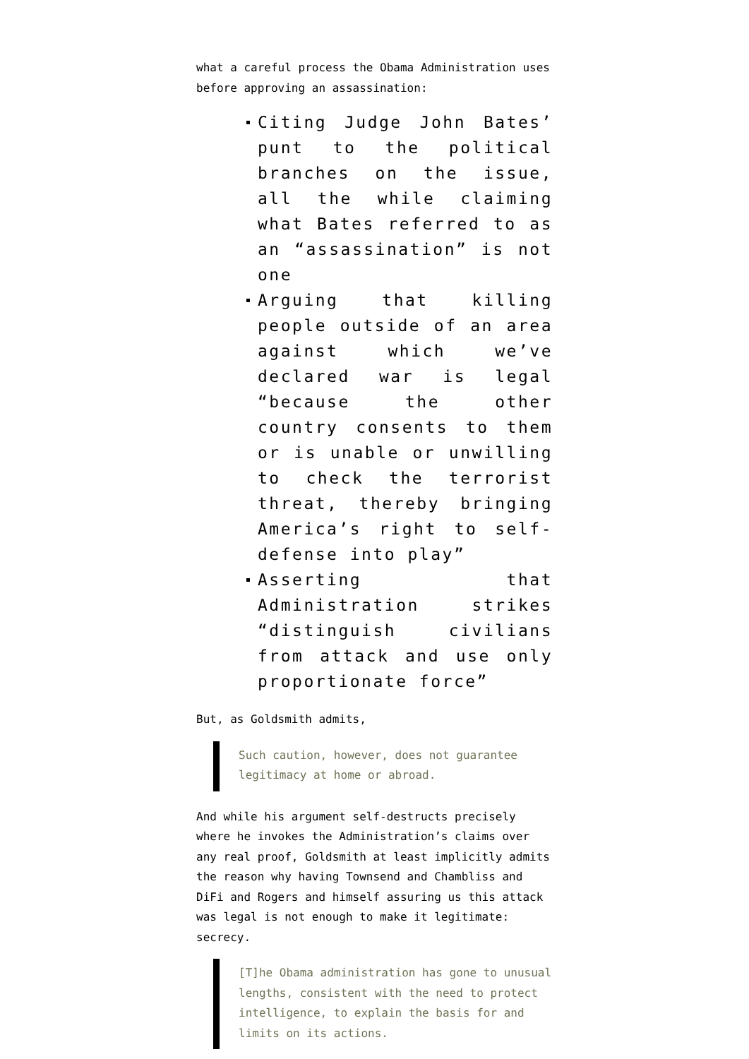what a careful process the Obama Administration uses before approving an assassination:
Citing Judge John Bates’ punt to the political branches on the issue, all the while claiming what Bates referred to as an “assassination” is not one
Arguing that killing people outside of an area against which we’ve declared war is legal “because the other country consents to them or is unable or unwilling to check the terrorist threat, thereby bringing America’s right to self-defense into play”
Asserting that Administration strikes “distinguish civilians from attack and use only proportionate force”
But, as Goldsmith admits,
Such caution, however, does not guarantee legitimacy at home or abroad.
And while his argument self-destructs precisely where he invokes the Administration’s claims over any real proof, Goldsmith at least implicitly admits the reason why having Townsend and Chambliss and DiFi and Rogers and himself assuring us this attack was legal is not enough to make it legitimate: secrecy.
[T]he Obama administration has gone to unusual lengths, consistent with the need to protect intelligence, to explain the basis for and limits on its actions.